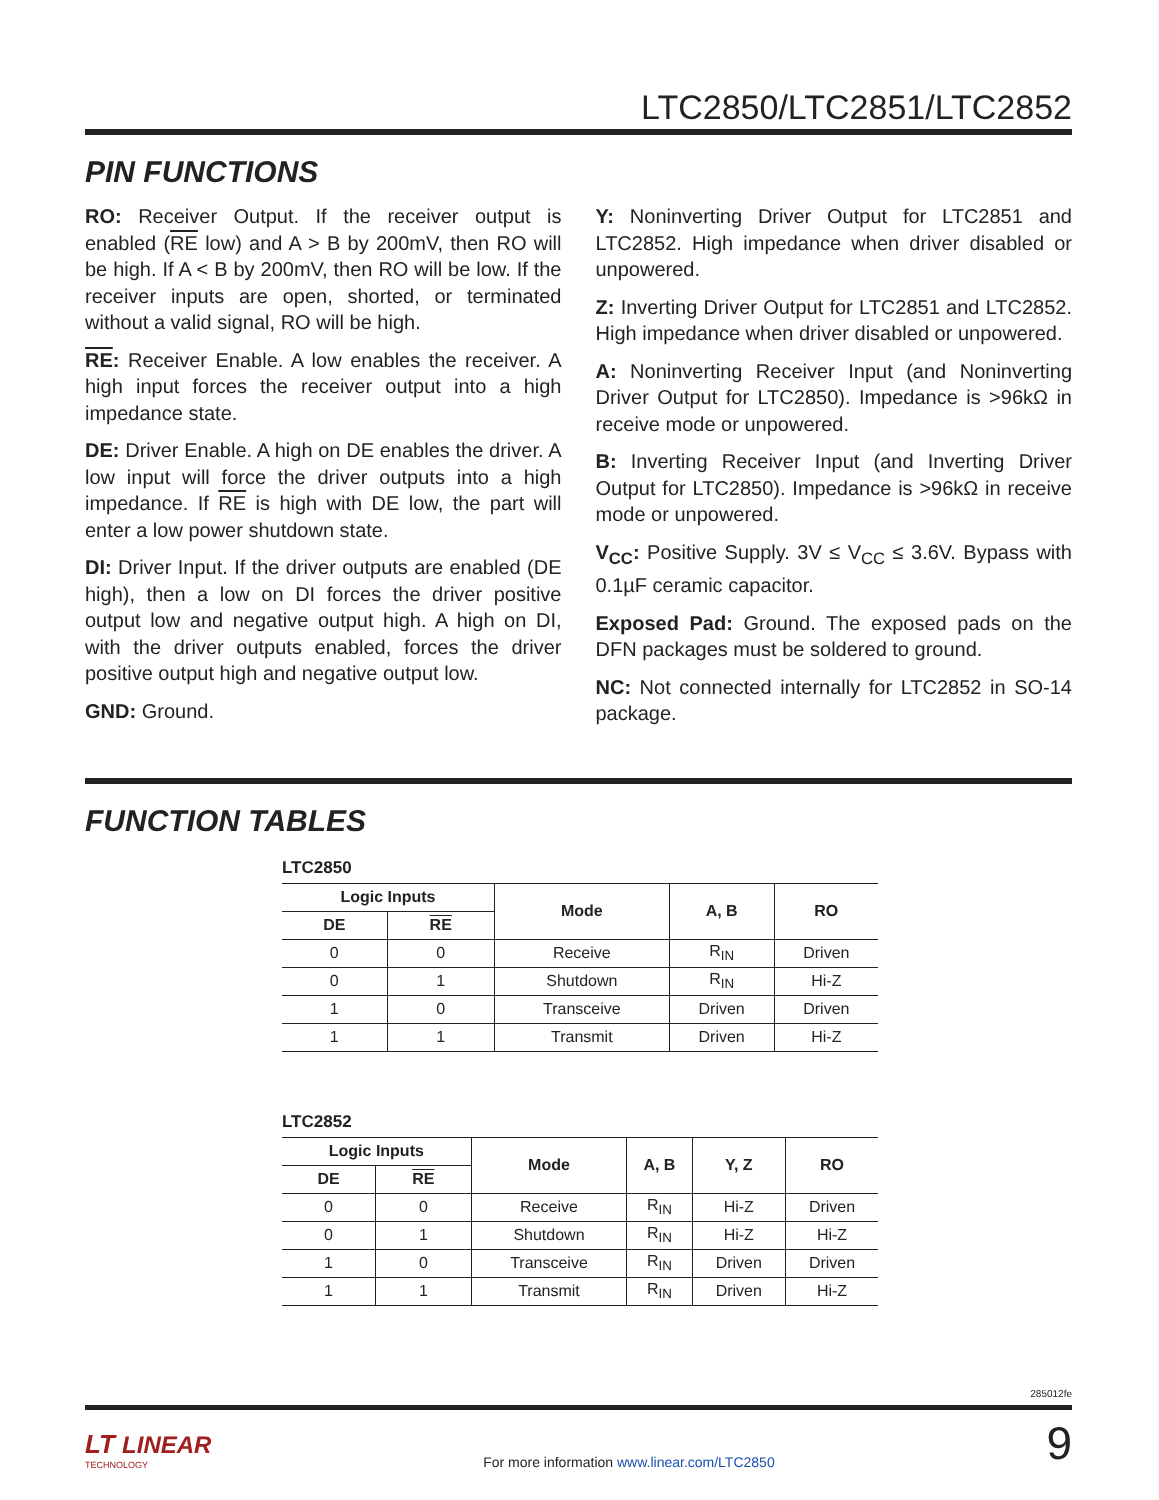LTC2850/LTC2851/LTC2852
PIN FUNCTIONS
RO: Receiver Output. If the receiver output is enabled (RE low) and A > B by 200mV, then RO will be high. If A < B by 200mV, then RO will be low. If the receiver inputs are open, shorted, or terminated without a valid signal, RO will be high.
RE: Receiver Enable. A low enables the receiver. A high input forces the receiver output into a high impedance state.
DE: Driver Enable. A high on DE enables the driver. A low input will force the driver outputs into a high impedance. If RE is high with DE low, the part will enter a low power shutdown state.
DI: Driver Input. If the driver outputs are enabled (DE high), then a low on DI forces the driver positive output low and negative output high. A high on DI, with the driver outputs enabled, forces the driver positive output high and negative output low.
GND: Ground.
Y: Noninverting Driver Output for LTC2851 and LTC2852. High impedance when driver disabled or unpowered.
Z: Inverting Driver Output for LTC2851 and LTC2852. High impedance when driver disabled or unpowered.
A: Noninverting Receiver Input (and Noninverting Driver Output for LTC2850). Impedance is >96kΩ in receive mode or unpowered.
B: Inverting Receiver Input (and Inverting Driver Output for LTC2850). Impedance is >96kΩ in receive mode or unpowered.
V<sub>CC</sub>: Positive Supply. 3V ≤ V<sub>CC</sub> ≤ 3.6V. Bypass with 0.1µF ceramic capacitor.
Exposed Pad: Ground. The exposed pads on the DFN packages must be soldered to ground.
NC: Not connected internally for LTC2852 in SO-14 package.
FUNCTION TABLES
LTC2850
| Logic Inputs | | Mode | A, B | RO |
| --- | --- | --- | --- | --- |
| DE | RE | | | |
| 0 | 0 | Receive | R<sub>IN</sub> | Driven |
| 0 | 1 | Shutdown | R<sub>IN</sub> | Hi-Z |
| 1 | 0 | Transceive | Driven | Driven |
| 1 | 1 | Transmit | Driven | Hi-Z |
LTC2852
| Logic Inputs | | Mode | A, B | Y, Z | RO |
| --- | --- | --- | --- | --- | --- |
| DE | RE | | | | |
| 0 | 0 | Receive | R<sub>IN</sub> | Hi-Z | Driven |
| 0 | 1 | Shutdown | R<sub>IN</sub> | Hi-Z | Hi-Z |
| 1 | 0 | Transceive | R<sub>IN</sub> | Driven | Driven |
| 1 | 1 | Transmit | R<sub>IN</sub> | Driven | Hi-Z |
285012fe
LT LINEAR
TECHNOLOGY
For more information www.linear.com/LTC2850
9